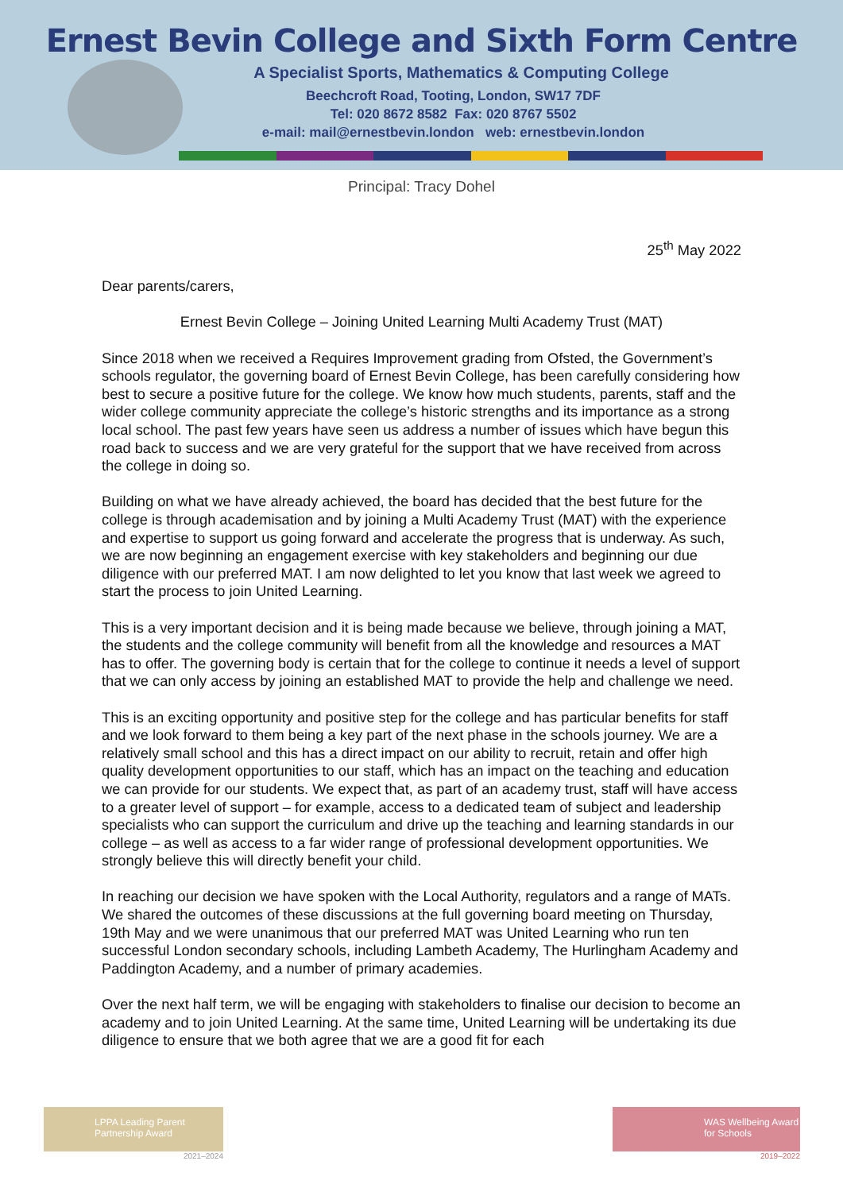Ernest Bevin College and Sixth Form Centre
A Specialist Sports, Mathematics & Computing College
Beechcroft Road, Tooting, London, SW17 7DF
Tel: 020 8672 8582 Fax: 020 8767 5502
e-mail: mail@ernestbevin.london web: ernestbevin.london
Principal: Tracy Dohel
25<sup>th</sup> May 2022
Dear parents/carers,
Ernest Bevin College – Joining United Learning Multi Academy Trust (MAT)
Since 2018 when we received a Requires Improvement grading from Ofsted, the Government’s schools regulator, the governing board of Ernest Bevin College, has been carefully considering how best to secure a positive future for the college. We know how much students, parents, staff and the wider college community appreciate the college’s historic strengths and its importance as a strong local school. The past few years have seen us address a number of issues which have begun this road back to success and we are very grateful for the support that we have received from across the college in doing so.
Building on what we have already achieved, the board has decided that the best future for the college is through academisation and by joining a Multi Academy Trust (MAT) with the experience and expertise to support us going forward and accelerate the progress that is underway. As such, we are now beginning an engagement exercise with key stakeholders and beginning our due diligence with our preferred MAT. I am now delighted to let you know that last week we agreed to start the process to join United Learning.
This is a very important decision and it is being made because we believe, through joining a MAT, the students and the college community will benefit from all the knowledge and resources a MAT has to offer. The governing body is certain that for the college to continue it needs a level of support that we can only access by joining an established MAT to provide the help and challenge we need.
This is an exciting opportunity and positive step for the college and has particular benefits for staff and we look forward to them being a key part of the next phase in the schools journey. We are a relatively small school and this has a direct impact on our ability to recruit, retain and offer high quality development opportunities to our staff, which has an impact on the teaching and education we can provide for our students. We expect that, as part of an academy trust, staff will have access to a greater level of support – for example, access to a dedicated team of subject and leadership specialists who can support the curriculum and drive up the teaching and learning standards in our college – as well as access to a far wider range of professional development opportunities. We strongly believe this will directly benefit your child.
In reaching our decision we have spoken with the Local Authority, regulators and a range of MATs. We shared the outcomes of these discussions at the full governing board meeting on Thursday, 19th May and we were unanimous that our preferred MAT was United Learning who run ten successful London secondary schools, including Lambeth Academy, The Hurlingham Academy and Paddington Academy, and a number of primary academies.
Over the next half term, we will be engaging with stakeholders to finalise our decision to become an academy and to join United Learning. At the same time, United Learning will be undertaking its due diligence to ensure that we both agree that we are a good fit for each
LPPA Leading Parent Partnership Award
2021–2024
WAS Wellbeing Award for Schools
2019–2022